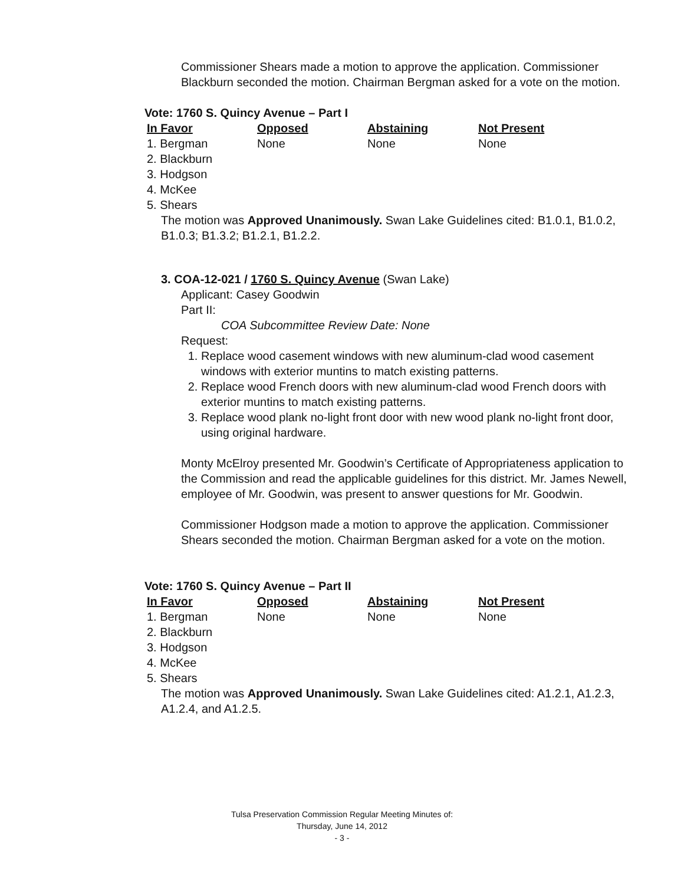Commissioner Shears made a motion to approve the application. Commissioner Blackburn seconded the motion. Chairman Bergman asked for a vote on the motion.
Vote: 1760 S. Quincy Avenue – Part I
| In Favor | Opposed | Abstaining | Not Present |
| --- | --- | --- | --- |
| 1. Bergman | None | None | None |
| 2. Blackburn | | | |
| 3. Hodgson | | | |
| 4. McKee | | | |
| 5. Shears | | | |
The motion was Approved Unanimously. Swan Lake Guidelines cited: B1.0.1, B1.0.2, B1.0.3; B1.3.2; B1.2.1, B1.2.2.
3. COA-12-021 / 1760 S. Quincy Avenue (Swan Lake)
Applicant: Casey Goodwin
Part II:
COA Subcommittee Review Date: None
Request:
1. Replace wood casement windows with new aluminum-clad wood casement windows with exterior muntins to match existing patterns.
2. Replace wood French doors with new aluminum-clad wood French doors with exterior muntins to match existing patterns.
3. Replace wood plank no-light front door with new wood plank no-light front door, using original hardware.
Monty McElroy presented Mr. Goodwin’s Certificate of Appropriateness application to the Commission and read the applicable guidelines for this district. Mr. James Newell, employee of Mr. Goodwin, was present to answer questions for Mr. Goodwin.
Commissioner Hodgson made a motion to approve the application. Commissioner Shears seconded the motion. Chairman Bergman asked for a vote on the motion.
Vote: 1760 S. Quincy Avenue – Part II
| In Favor | Opposed | Abstaining | Not Present |
| --- | --- | --- | --- |
| 1. Bergman | None | None | None |
| 2. Blackburn | | | |
| 3. Hodgson | | | |
| 4. McKee | | | |
| 5. Shears | | | |
The motion was Approved Unanimously. Swan Lake Guidelines cited: A1.2.1, A1.2.3, A1.2.4, and A1.2.5.
Tulsa Preservation Commission Regular Meeting Minutes of:
Thursday, June 14, 2012
- 3 -